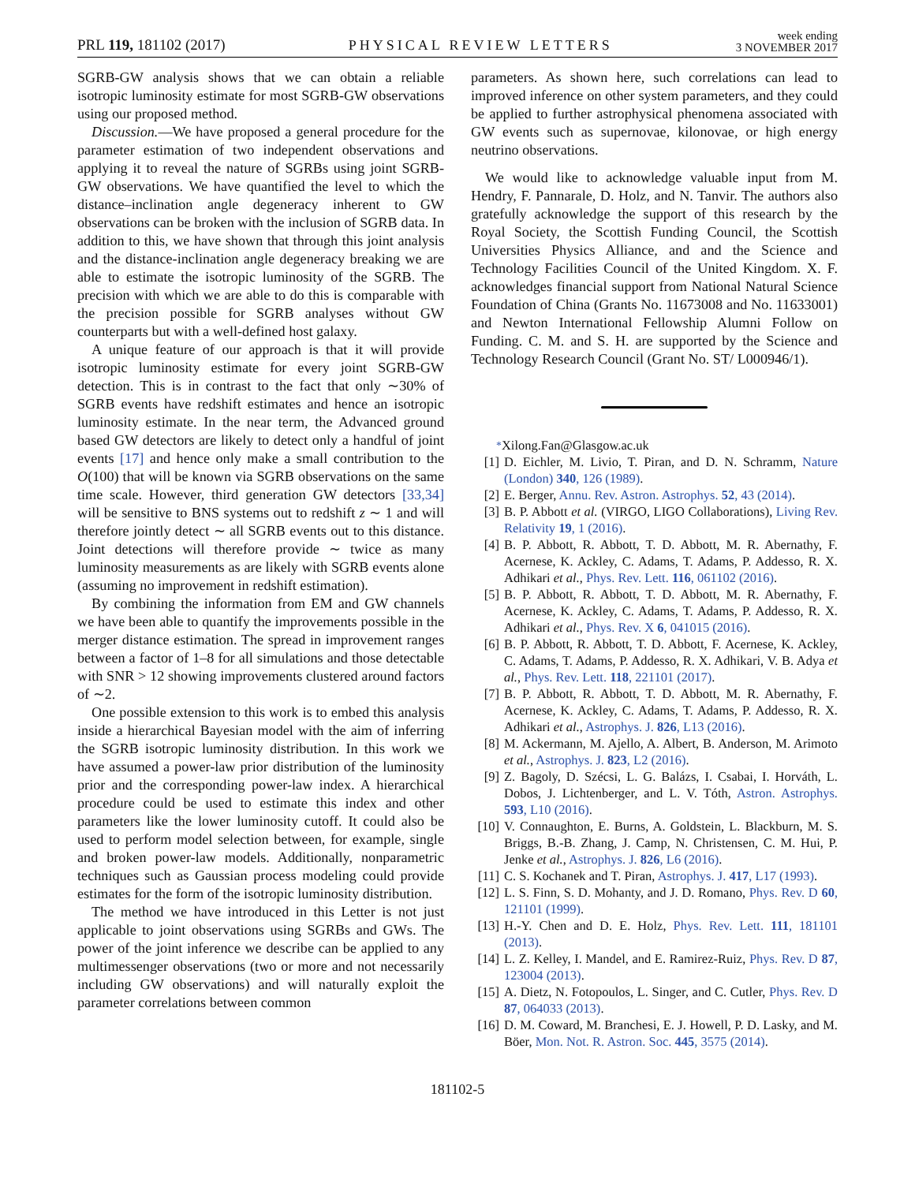PRL 119, 181102 (2017) PHYSICAL REVIEW LETTERS week ending
3 NOVEMBER 2017
SGRB-GW analysis shows that we can obtain a reliable isotropic luminosity estimate for most SGRB-GW observations using our proposed method.
Discussion.—We have proposed a general procedure for the parameter estimation of two independent observations and applying it to reveal the nature of SGRBs using joint SGRB-GW observations. We have quantified the level to which the distance–inclination angle degeneracy inherent to GW observations can be broken with the inclusion of SGRB data. In addition to this, we have shown that through this joint analysis and the distance-inclination angle degeneracy breaking we are able to estimate the isotropic luminosity of the SGRB. The precision with which we are able to do this is comparable with the precision possible for SGRB analyses without GW counterparts but with a well-defined host galaxy.
A unique feature of our approach is that it will provide isotropic luminosity estimate for every joint SGRB-GW detection. This is in contrast to the fact that only ∼30% of SGRB events have redshift estimates and hence an isotropic luminosity estimate. In the near term, the Advanced ground based GW detectors are likely to detect only a handful of joint events [17] and hence only make a small contribution to the O(100) that will be known via SGRB observations on the same time scale. However, third generation GW detectors [33,34] will be sensitive to BNS systems out to redshift z ∼ 1 and will therefore jointly detect ∼ all SGRB events out to this distance. Joint detections will therefore provide ∼ twice as many luminosity measurements as are likely with SGRB events alone (assuming no improvement in redshift estimation).
By combining the information from EM and GW channels we have been able to quantify the improvements possible in the merger distance estimation. The spread in improvement ranges between a factor of 1–8 for all simulations and those detectable with SNR > 12 showing improvements clustered around factors of ∼2.
One possible extension to this work is to embed this analysis inside a hierarchical Bayesian model with the aim of inferring the SGRB isotropic luminosity distribution. In this work we have assumed a power-law prior distribution of the luminosity prior and the corresponding power-law index. A hierarchical procedure could be used to estimate this index and other parameters like the lower luminosity cutoff. It could also be used to perform model selection between, for example, single and broken power-law models. Additionally, nonparametric techniques such as Gaussian process modeling could provide estimates for the form of the isotropic luminosity distribution.
The method we have introduced in this Letter is not just applicable to joint observations using SGRBs and GWs. The power of the joint inference we describe can be applied to any multimessenger observations (two or more and not necessarily including GW observations) and will naturally exploit the parameter correlations between common
parameters. As shown here, such correlations can lead to improved inference on other system parameters, and they could be applied to further astrophysical phenomena associated with GW events such as supernovae, kilonovae, or high energy neutrino observations.
We would like to acknowledge valuable input from M. Hendry, F. Pannarale, D. Holz, and N. Tanvir. The authors also gratefully acknowledge the support of this research by the Royal Society, the Scottish Funding Council, the Scottish Universities Physics Alliance, and and the Science and Technology Facilities Council of the United Kingdom. X. F. acknowledges financial support from National Natural Science Foundation of China (Grants No. 11673008 and No. 11633001) and Newton International Fellowship Alumni Follow on Funding. C. M. and S. H. are supported by the Science and Technology Research Council (Grant No. ST/ L000946/1).
<sup>*</sup> Xilong.Fan@Glasgow.ac.uk
[1] D. Eichler, M. Livio, T. Piran, and D. N. Schramm, Nature (London) 340, 126 (1989).
[2] E. Berger, Annu. Rev. Astron. Astrophys. 52, 43 (2014).
[3] B. P. Abbott et al. (VIRGO, LIGO Collaborations), Living Rev. Relativity 19, 1 (2016).
[4] B. P. Abbott, R. Abbott, T. D. Abbott, M. R. Abernathy, F. Acernese, K. Ackley, C. Adams, T. Adams, P. Addesso, R. X. Adhikari et al., Phys. Rev. Lett. 116, 061102 (2016).
[5] B. P. Abbott, R. Abbott, T. D. Abbott, M. R. Abernathy, F. Acernese, K. Ackley, C. Adams, T. Adams, P. Addesso, R. X. Adhikari et al., Phys. Rev. X 6, 041015 (2016).
[6] B. P. Abbott, R. Abbott, T. D. Abbott, F. Acernese, K. Ackley, C. Adams, T. Adams, P. Addesso, R. X. Adhikari, V. B. Adya et al., Phys. Rev. Lett. 118, 221101 (2017).
[7] B. P. Abbott, R. Abbott, T. D. Abbott, M. R. Abernathy, F. Acernese, K. Ackley, C. Adams, T. Adams, P. Addesso, R. X. Adhikari et al., Astrophys. J. 826, L13 (2016).
[8] M. Ackermann, M. Ajello, A. Albert, B. Anderson, M. Arimoto et al., Astrophys. J. 823, L2 (2016).
[9] Z. Bagoly, D. Szécsi, L. G. Balázs, I. Csabai, I. Horváth, L. Dobos, J. Lichtenberger, and L. V. Tóth, Astron. Astrophys. 593, L10 (2016).
[10] V. Connaughton, E. Burns, A. Goldstein, L. Blackburn, M. S. Briggs, B.-B. Zhang, J. Camp, N. Christensen, C. M. Hui, P. Jenke et al., Astrophys. J. 826, L6 (2016).
[11] C. S. Kochanek and T. Piran, Astrophys. J. 417, L17 (1993).
[12] L. S. Finn, S. D. Mohanty, and J. D. Romano, Phys. Rev. D 60, 121101 (1999).
[13] H.-Y. Chen and D. E. Holz, Phys. Rev. Lett. 111, 181101 (2013).
[14] L. Z. Kelley, I. Mandel, and E. Ramirez-Ruiz, Phys. Rev. D 87, 123004 (2013).
[15] A. Dietz, N. Fotopoulos, L. Singer, and C. Cutler, Phys. Rev. D 87, 064033 (2013).
[16] D. M. Coward, M. Branchesi, E. J. Howell, P. D. Lasky, and M. Böer, Mon. Not. R. Astron. Soc. 445, 3575 (2014).
181102-5